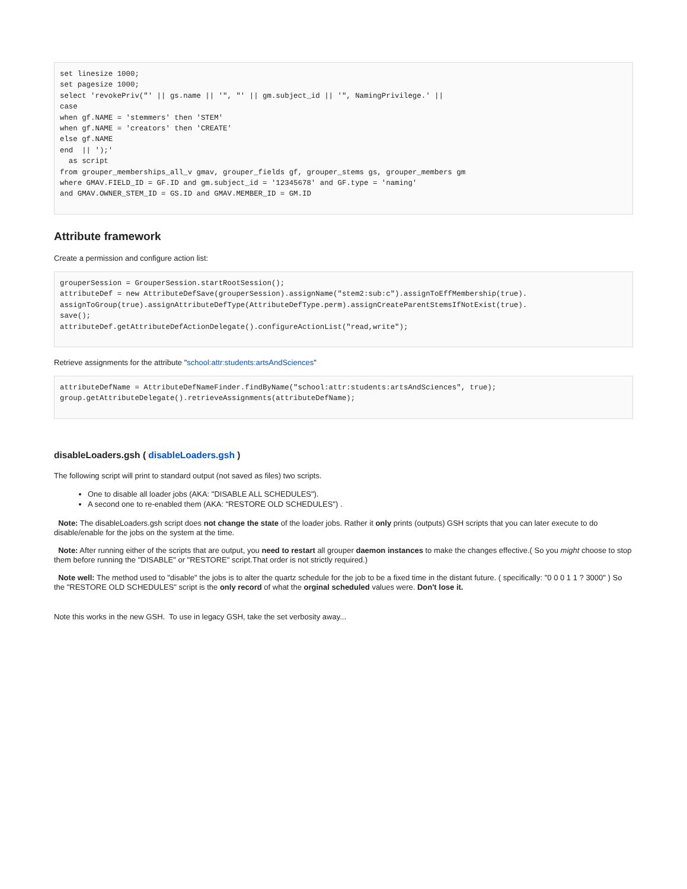set linesize 1000;
set pagesize 1000;
select 'revokePriv("' || gs.name || '", "' || gm.subject_id || '", NamingPrivilege.' ||
case
when gf.NAME = 'stemmers' then 'STEM'
when gf.NAME = 'creators' then 'CREATE'
else gf.NAME
end  || ');'
  as script
from grouper_memberships_all_v gmav, grouper_fields gf, grouper_stems gs, grouper_members gm
where GMAV.FIELD_ID = GF.ID and gm.subject_id = '12345678' and GF.type = 'naming'
and GMAV.OWNER_STEM_ID = GS.ID and GMAV.MEMBER_ID = GM.ID
Attribute framework
Create a permission and configure action list:
grouperSession = GrouperSession.startRootSession();
attributeDef = new AttributeDefSave(grouperSession).assignName("stem2:sub:c").assignToEffMembership(true).
assignToGroup(true).assignAttributeDefType(AttributeDefType.perm).assignCreateParentStemsIfNotExist(true).
save();
attributeDef.getAttributeDefActionDelegate().configureActionList("read,write");
Retrieve assignments for the attribute "school:attr:students:artsAndSciences"
attributeDefName = AttributeDefNameFinder.findByName("school:attr:students:artsAndSciences", true);
group.getAttributeDelegate().retrieveAssignments(attributeDefName);
disableLoaders.gsh ( disableLoaders.gsh )
The following script will print to standard output (not saved as files) two scripts.
One to disable all loader jobs (AKA: "DISABLE ALL SCHEDULES").
A second one to re-enabled them (AKA: "RESTORE OLD SCHEDULES") .
Note: The disableLoaders.gsh script does not change the state of the loader jobs. Rather it only prints (outputs) GSH scripts that you can later execute to do disable/enable for the jobs on the system at the time.
Note: After running either of the scripts that are output, you need to restart all grouper daemon instances to make the changes effective.( So you might choose to stop them before running the "DISABLE" or "RESTORE" script.That order is not strictly required.)
Note well: The method used to "disable" the jobs is to alter the quartz schedule for the job to be a fixed time in the distant future. ( specifically: "0 0 0 1 1 ? 3000" ) So the "RESTORE OLD SCHEDULES" script is the only record of what the orginal scheduled values were. Don't lose it.
Note this works in the new GSH. To use in legacy GSH, take the set verbosity away...